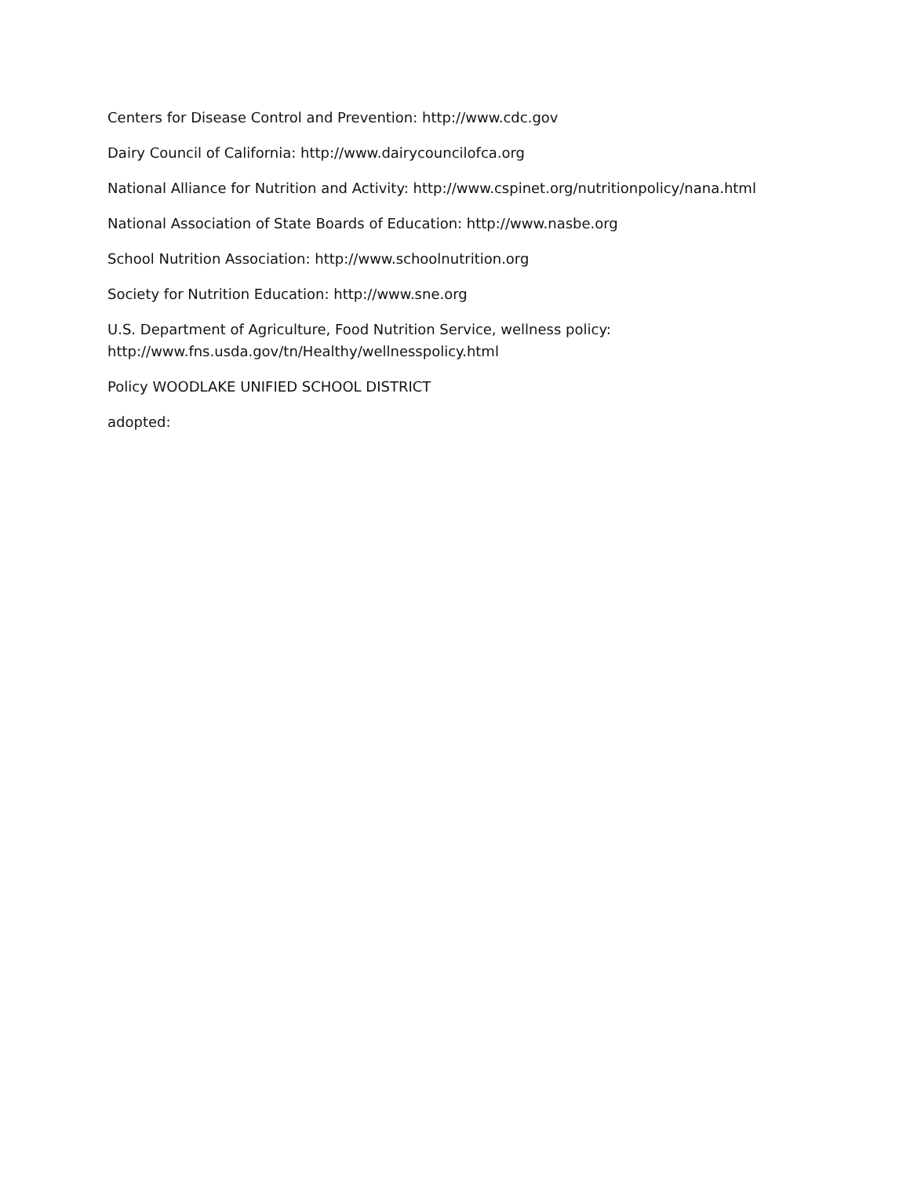Centers for Disease Control and Prevention: http://www.cdc.gov
Dairy Council of California: http://www.dairycouncilofca.org
National Alliance for Nutrition and Activity: http://www.cspinet.org/nutritionpolicy/nana.html
National Association of State Boards of Education: http://www.nasbe.org
School Nutrition Association: http://www.schoolnutrition.org
Society for Nutrition Education: http://www.sne.org
U.S. Department of Agriculture, Food Nutrition Service, wellness policy:
http://www.fns.usda.gov/tn/Healthy/wellnesspolicy.html
Policy WOODLAKE UNIFIED SCHOOL DISTRICT
adopted: